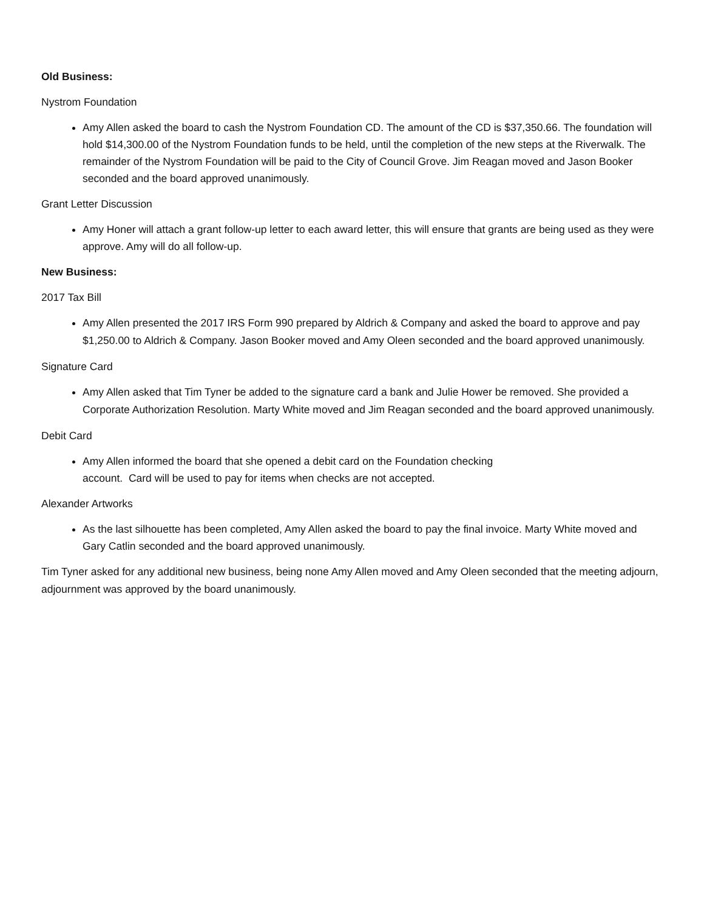Old Business:
Nystrom Foundation
Amy Allen asked the board to cash the Nystrom Foundation CD. The amount of the CD is $37,350.66. The foundation will hold $14,300.00 of the Nystrom Foundation funds to be held, until the completion of the new steps at the Riverwalk. The remainder of the Nystrom Foundation will be paid to the City of Council Grove. Jim Reagan moved and Jason Booker seconded and the board approved unanimously.
Grant Letter Discussion
Amy Honer will attach a grant follow-up letter to each award letter, this will ensure that grants are being used as they were approve. Amy will do all follow-up.
New Business:
2017 Tax Bill
Amy Allen presented the 2017 IRS Form 990 prepared by Aldrich & Company and asked the board to approve and pay $1,250.00 to Aldrich & Company. Jason Booker moved and Amy Oleen seconded and the board approved unanimously.
Signature Card
Amy Allen asked that Tim Tyner be added to the signature card a bank and Julie Hower be removed. She provided a Corporate Authorization Resolution. Marty White moved and Jim Reagan seconded and the board approved unanimously.
Debit Card
Amy Allen informed the board that she opened a debit card on the Foundation checking
account. Card will be used to pay for items when checks are not accepted.
Alexander Artworks
As the last silhouette has been completed, Amy Allen asked the board to pay the final invoice. Marty White moved and Gary Catlin seconded and the board approved unanimously.
Tim Tyner asked for any additional new business, being none Amy Allen moved and Amy Oleen seconded that the meeting adjourn, adjournment was approved by the board unanimously.